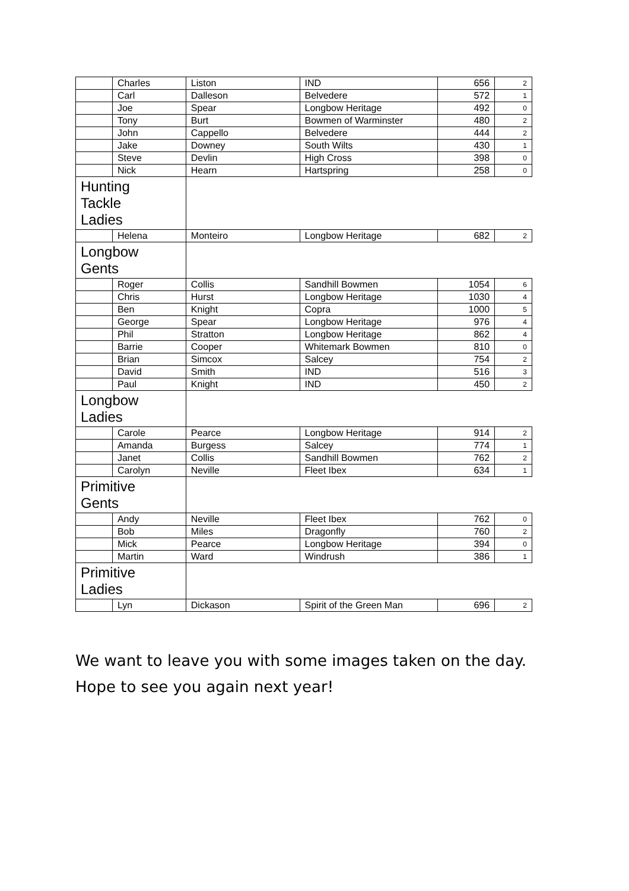| | Charles | Liston | IND | 656 | 2 |
| | Carl | Dalleson | Belvedere | 572 | 1 |
| | Joe | Spear | Longbow Heritage | 492 | 0 |
| | Tony | Burt | Bowmen of Warminster | 480 | 2 |
| | John | Cappello | Belvedere | 444 | 2 |
| | Jake | Downey | South Wilts | 430 | 1 |
| | Steve | Devlin | High Cross | 398 | 0 |
| | Nick | Hearn | Hartspring | 258 | 0 |
| Hunting Tackle Ladies | | | | | |
| | Helena | Monteiro | Longbow Heritage | 682 | 2 |
| Longbow Gents | | | | | |
| | Roger | Collis | Sandhill Bowmen | 1054 | 6 |
| | Chris | Hurst | Longbow Heritage | 1030 | 4 |
| | Ben | Knight | Copra | 1000 | 5 |
| | George | Spear | Longbow Heritage | 976 | 4 |
| | Phil | Stratton | Longbow Heritage | 862 | 4 |
| | Barrie | Cooper | Whitemark Bowmen | 810 | 0 |
| | Brian | Simcox | Salcey | 754 | 2 |
| | David | Smith | IND | 516 | 3 |
| | Paul | Knight | IND | 450 | 2 |
| Longbow Ladies | | | | | |
| | Carole | Pearce | Longbow Heritage | 914 | 2 |
| | Amanda | Burgess | Salcey | 774 | 1 |
| | Janet | Collis | Sandhill Bowmen | 762 | 2 |
| | Carolyn | Neville | Fleet Ibex | 634 | 1 |
| Primitive Gents | | | | | |
| | Andy | Neville | Fleet Ibex | 762 | 0 |
| | Bob | Miles | Dragonfly | 760 | 2 |
| | Mick | Pearce | Longbow Heritage | 394 | 0 |
| | Martin | Ward | Windrush | 386 | 1 |
| Primitive Ladies | | | | | |
| | Lyn | Dickason | Spirit of the Green Man | 696 | 2 |
We want to leave you with some images taken on the day.
Hope to see you again next year!